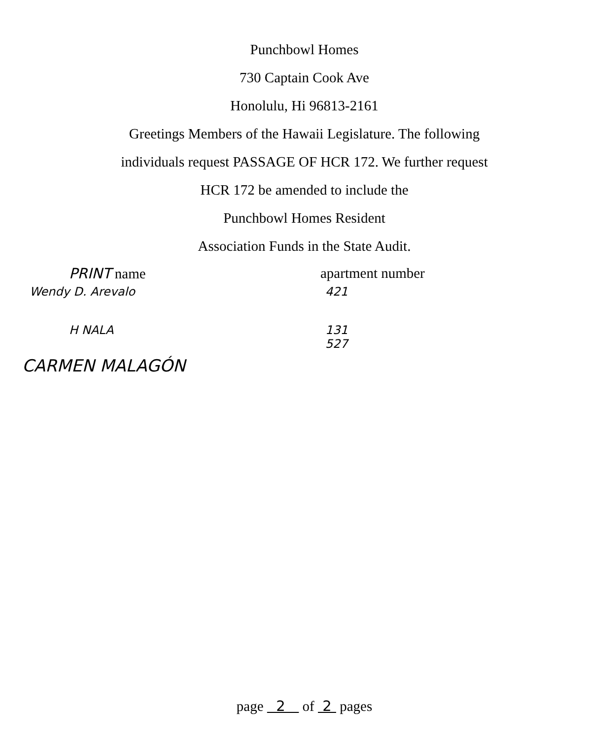Punchbowl Homes
730 Captain Cook Ave
Honolulu, Hi 96813-2161
Greetings Members of the Hawaii Legislature. The following
individuals request PASSAGE OF HCR 172. We further request
HCR 172 be amended to include the
Punchbowl Homes Resident
Association Funds in the State Audit.
PRINT name apartment number
Wendy D. Arevalo 421
H NALA 131
527
CARMEN MALAGÓN
page 2 of 2 pages